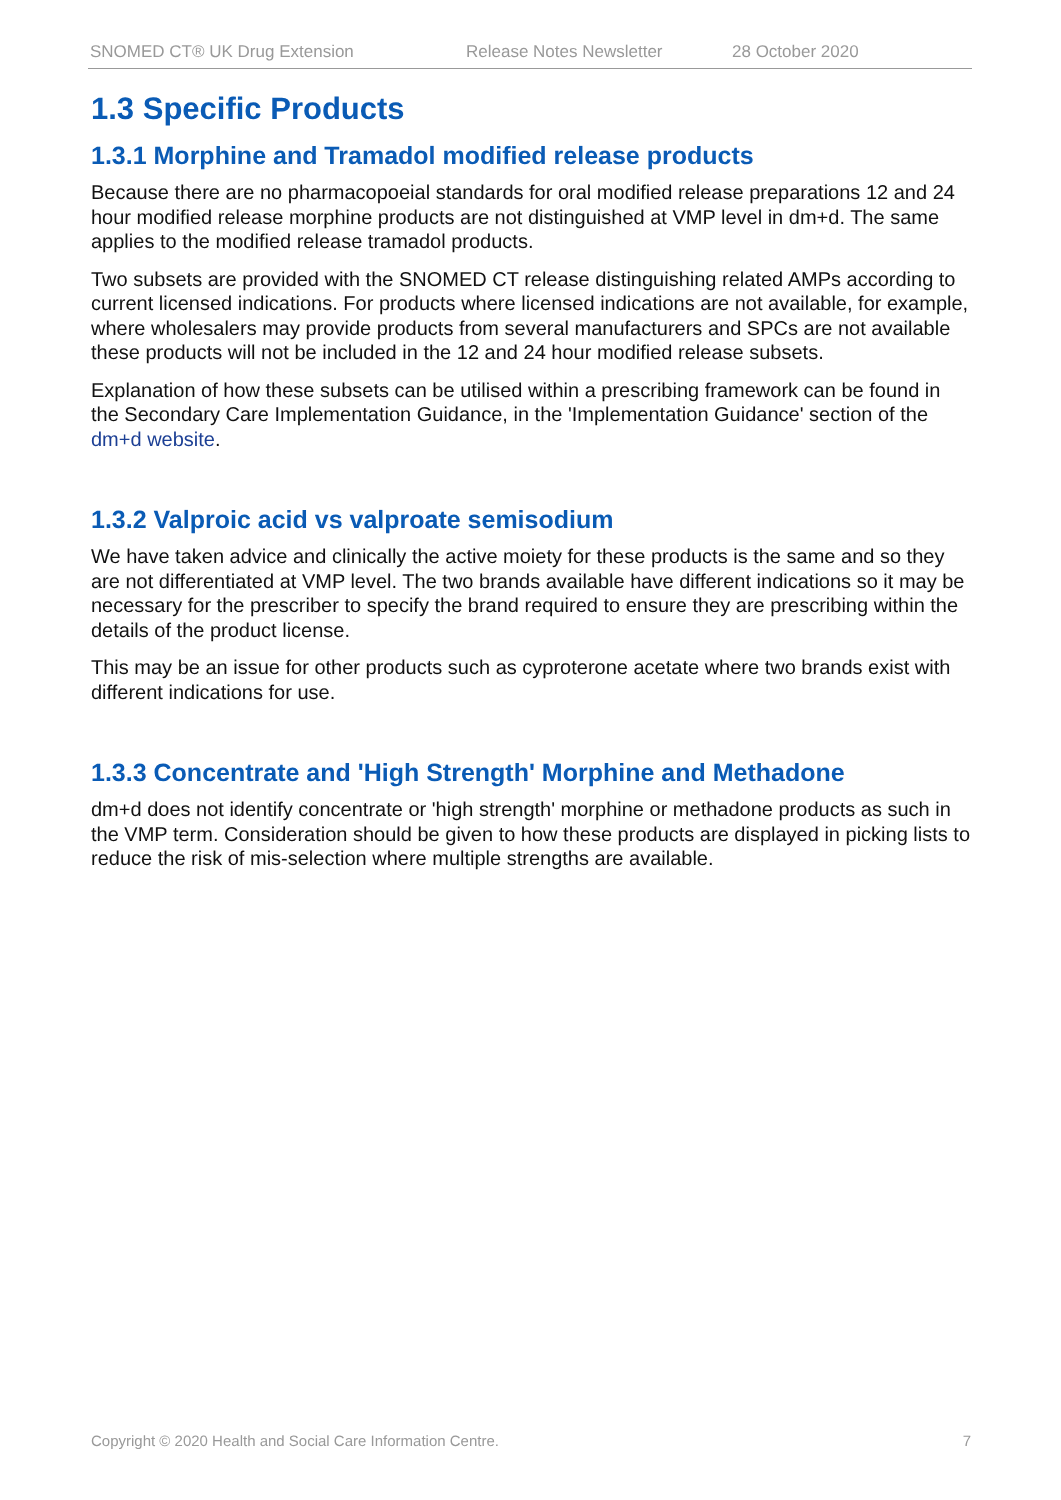SNOMED CT® UK Drug Extension Release Notes Newsletter 28 October 2020
1.3 Specific Products
1.3.1 Morphine and Tramadol modified release products
Because there are no pharmacopoeial standards for oral modified release preparations 12 and 24 hour modified release morphine products are not distinguished at VMP level in dm+d. The same applies to the modified release tramadol products.
Two subsets are provided with the SNOMED CT release distinguishing related AMPs according to current licensed indications. For products where licensed indications are not available, for example, where wholesalers may provide products from several manufacturers and SPCs are not available these products will not be included in the 12 and 24 hour modified release subsets.
Explanation of how these subsets can be utilised within a prescribing framework can be found in the Secondary Care Implementation Guidance, in the 'Implementation Guidance' section of the dm+d website.
1.3.2 Valproic acid vs valproate semisodium
We have taken advice and clinically the active moiety for these products is the same and so they are not differentiated at VMP level. The two brands available have different indications so it may be necessary for the prescriber to specify the brand required to ensure they are prescribing within the details of the product license.
This may be an issue for other products such as cyproterone acetate where two brands exist with different indications for use.
1.3.3 Concentrate and 'High Strength' Morphine and Methadone
dm+d does not identify concentrate or 'high strength' morphine or methadone products as such in the VMP term. Consideration should be given to how these products are displayed in picking lists to reduce the risk of mis-selection where multiple strengths are available.
Copyright © 2020 Health and Social Care Information Centre. 7